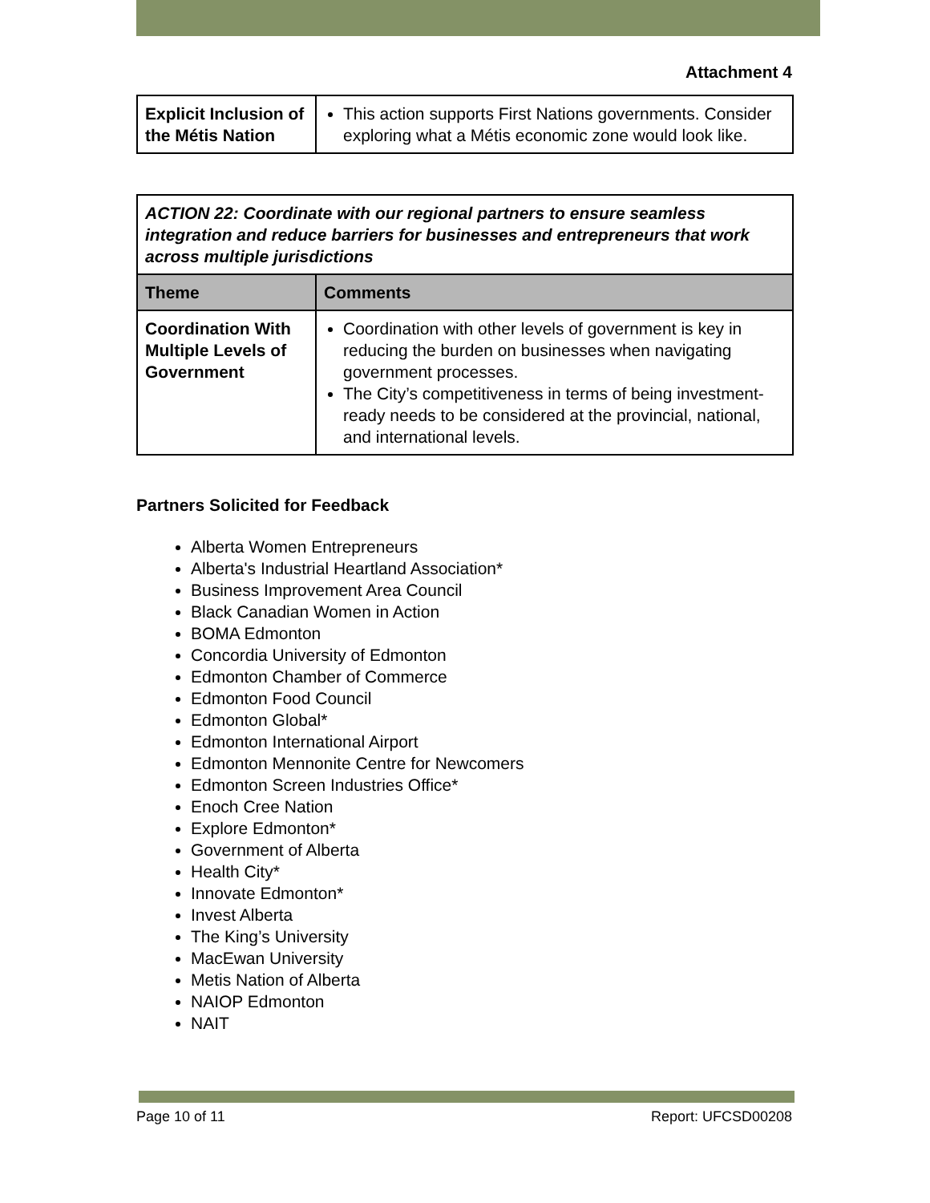Attachment 4
| Explicit Inclusion of the Métis Nation | This action supports First Nations governments. Consider exploring what a Métis economic zone would look like. |
| ACTION 22: Coordinate with our regional partners to ensure seamless integration and reduce barriers for businesses and entrepreneurs that work across multiple jurisdictions | |
| Theme | Comments |
| Coordination With Multiple Levels of Government | Coordination with other levels of government is key in reducing the burden on businesses when navigating government processes. The City’s competitiveness in terms of being investment-ready needs to be considered at the provincial, national, and international levels. |
Partners Solicited for Feedback
Alberta Women Entrepreneurs
Alberta's Industrial Heartland Association*
Business Improvement Area Council
Black Canadian Women in Action
BOMA Edmonton
Concordia University of Edmonton
Edmonton Chamber of Commerce
Edmonton Food Council
Edmonton Global*
Edmonton International Airport
Edmonton Mennonite Centre for Newcomers
Edmonton Screen Industries Office*
Enoch Cree Nation
Explore Edmonton*
Government of Alberta
Health City*
Innovate Edmonton*
Invest Alberta
The King’s University
MacEwan University
Metis Nation of Alberta
NAIOP Edmonton
NAIT
Page 10 of 11 Report: UFCSD00208